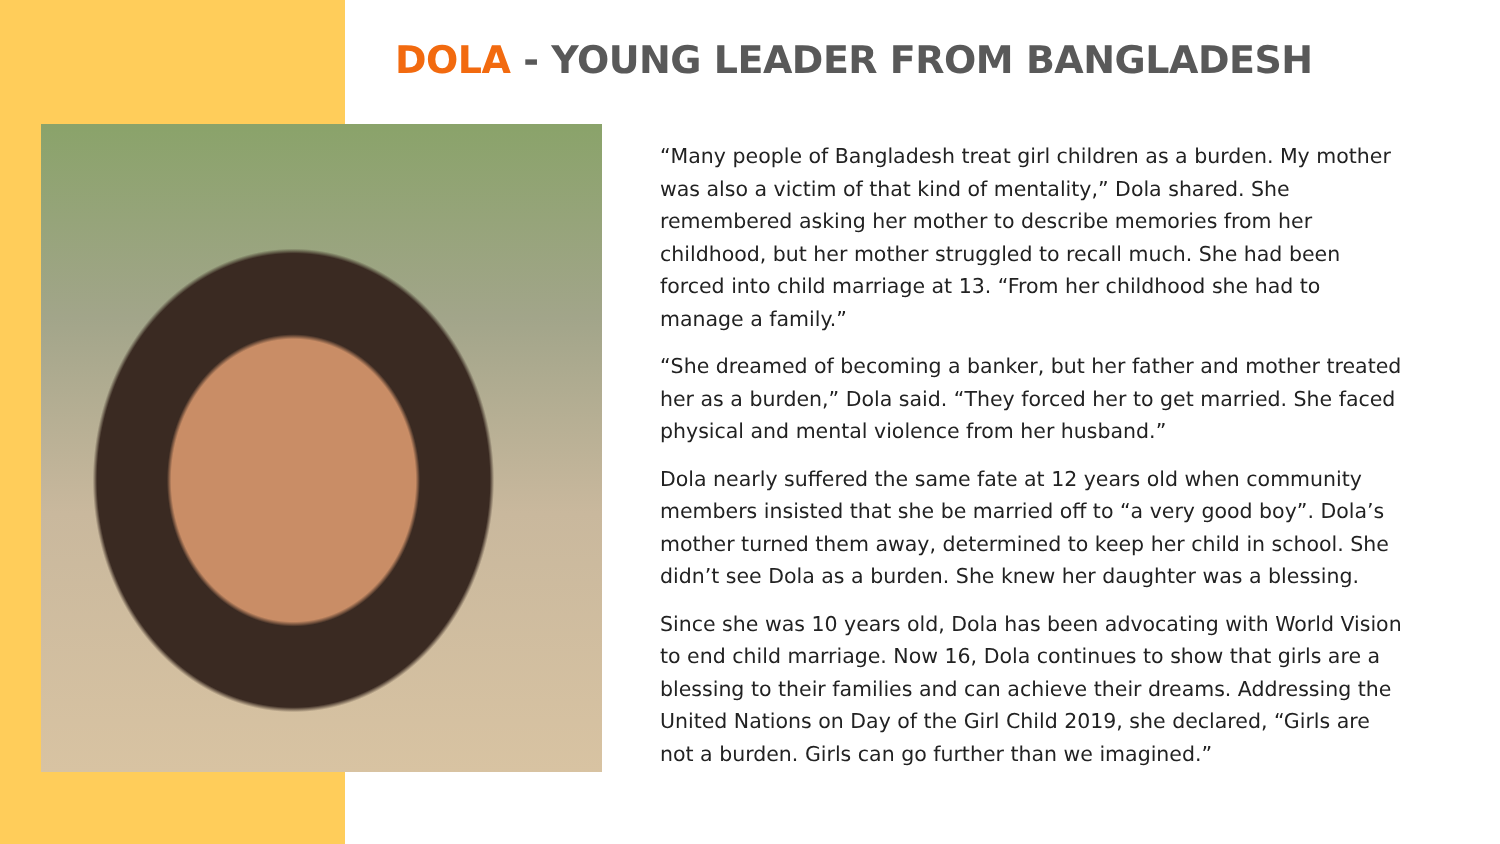DOLA - YOUNG LEADER FROM BANGLADESH
“Many people of Bangladesh treat girl children as a burden. My mother was also a victim of that kind of mentality,” Dola shared. She remembered asking her mother to describe memories from her childhood, but her mother struggled to recall much. She had been forced into child marriage at 13. “From her childhood she had to manage a family.”
“She dreamed of becoming a banker, but her father and mother treated her as a burden,” Dola said. “They forced her to get married. She faced physical and mental violence from her husband.”
Dola nearly suffered the same fate at 12 years old when community members insisted that she be married off to “a very good boy”. Dola’s mother turned them away, determined to keep her child in school. She didn’t see Dola as a burden. She knew her daughter was a blessing.
Since she was 10 years old, Dola has been advocating with World Vision to end child marriage. Now 16, Dola continues to show that girls are a blessing to their families and can achieve their dreams. Addressing the United Nations on Day of the Girl Child 2019, she declared, “Girls are not a burden. Girls can go further than we imagined.”